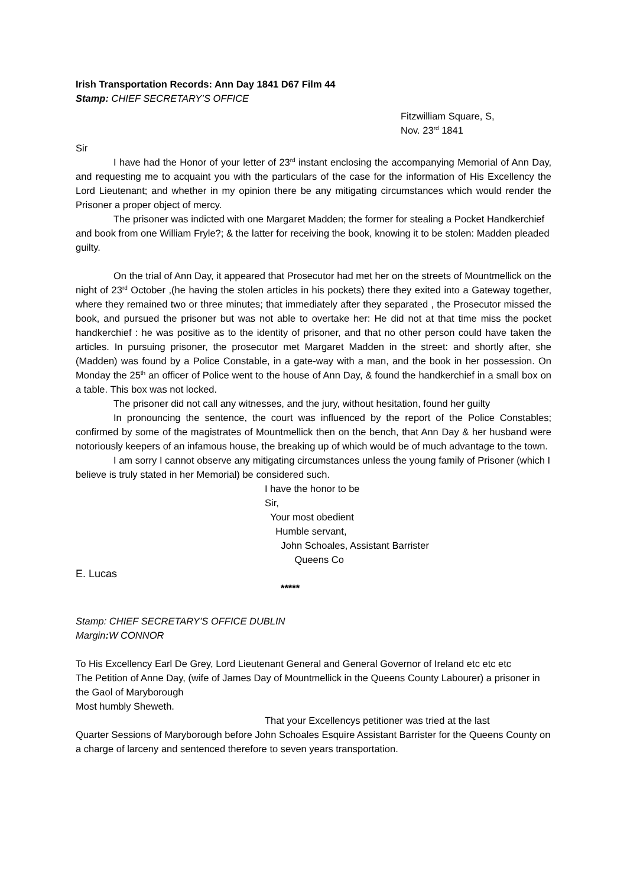Irish Transportation Records: Ann Day 1841 D67 Film 44
Stamp: CHIEF SECRETARY’S OFFICE
Fitzwilliam Square, S,
Nov. 23<sup>rd</sup> 1841
Sir
I have had the Honor of your letter of 23<sup>rd</sup> instant enclosing the accompanying Memorial of Ann Day, and requesting me to acquaint you with the particulars of the case for the information of His Excellency the Lord Lieutenant; and whether in my opinion there be any mitigating circumstances which would render the Prisoner a proper object of mercy.
The prisoner was indicted with one Margaret Madden; the former for stealing a Pocket Handkerchief and book from one William Fryle?; & the latter for receiving the book, knowing it to be stolen: Madden pleaded guilty.
On the trial of Ann Day, it appeared that Prosecutor had met her on the streets of Mountmellick on the night of 23<sup>rd</sup> October ,(he having the stolen articles in his pockets) there they exited into a Gateway together, where they remained two or three minutes; that immediately after they separated , the Prosecutor missed the book, and pursued the prisoner but was not able to overtake her: He did not at that time miss the pocket handkerchief : he was positive as to the identity of prisoner, and that no other person could have taken the articles. In pursuing prisoner, the prosecutor met Margaret Madden in the street: and shortly after, she (Madden) was found by a Police Constable, in a gate-way with a man, and the book in her possession. On Monday the 25<sup>th</sup> an officer of Police went to the house of Ann Day, & found the handkerchief in a small box on a table. This box was not locked.
The prisoner did not call any witnesses, and the jury, without hesitation, found her guilty
In pronouncing the sentence, the court was influenced by the report of the Police Constables; confirmed by some of the magistrates of Mountmellick then on the bench, that Ann Day & her husband were notoriously keepers of an infamous house, the breaking up of which would be of much advantage to the town.
I am sorry I cannot observe any mitigating circumstances unless the young family of Prisoner (which I believe is truly stated in her Memorial) be considered such.
I have the honor to be
Sir,
Your most obedient
Humble servant,
John Schoales, Assistant Barrister
Queens Co
E. Lucas
*****
Stamp: CHIEF SECRETARY’S OFFICE DUBLIN
Margin: W CONNOR
To His Excellency Earl De Grey, Lord Lieutenant General and General Governor of Ireland etc etc etc
The Petition of Anne Day, (wife of James Day of Mountmellick in the Queens County Labourer) a prisoner in the Gaol of Maryborough
Most humbly Sheweth.
That your Excellencys petitioner was tried at the last
Quarter Sessions of Maryborough before John Schoales Esquire Assistant Barrister for the Queens County on a charge of larceny and sentenced therefore to seven years transportation.